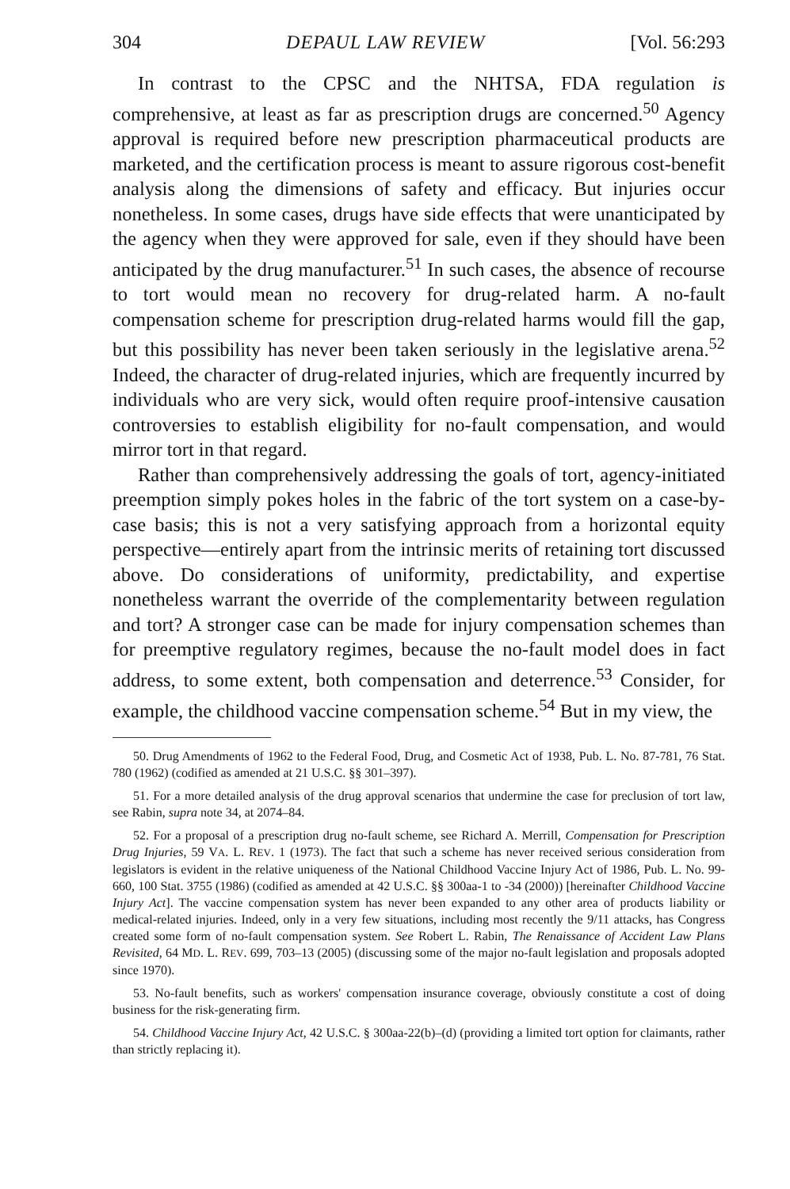304 DEPAUL LAW REVIEW [Vol. 56:293
In contrast to the CPSC and the NHTSA, FDA regulation is comprehensive, at least as far as prescription drugs are concerned.<sup>50</sup> Agency approval is required before new prescription pharmaceutical products are marketed, and the certification process is meant to assure rigorous cost-benefit analysis along the dimensions of safety and efficacy. But injuries occur nonetheless. In some cases, drugs have side effects that were unanticipated by the agency when they were approved for sale, even if they should have been anticipated by the drug manufacturer.<sup>51</sup> In such cases, the absence of recourse to tort would mean no recovery for drug-related harm. A no-fault compensation scheme for prescription drug-related harms would fill the gap, but this possibility has never been taken seriously in the legislative arena.<sup>52</sup> Indeed, the character of drug-related injuries, which are frequently incurred by individuals who are very sick, would often require proof-intensive causation controversies to establish eligibility for no-fault compensation, and would mirror tort in that regard.
Rather than comprehensively addressing the goals of tort, agency-initiated preemption simply pokes holes in the fabric of the tort system on a case-by-case basis; this is not a very satisfying approach from a horizontal equity perspective—entirely apart from the intrinsic merits of retaining tort discussed above. Do considerations of uniformity, predictability, and expertise nonetheless warrant the override of the complementarity between regulation and tort? A stronger case can be made for injury compensation schemes than for preemptive regulatory regimes, because the no-fault model does in fact address, to some extent, both compensation and deterrence.<sup>53</sup> Consider, for example, the childhood vaccine compensation scheme.<sup>54</sup> But in my view, the
50. Drug Amendments of 1962 to the Federal Food, Drug, and Cosmetic Act of 1938, Pub. L. No. 87-781, 76 Stat. 780 (1962) (codified as amended at 21 U.S.C. §§ 301–397).
51. For a more detailed analysis of the drug approval scenarios that undermine the case for preclusion of tort law, see Rabin, supra note 34, at 2074–84.
52. For a proposal of a prescription drug no-fault scheme, see Richard A. Merrill, Compensation for Prescription Drug Injuries, 59 VA. L. REV. 1 (1973). The fact that such a scheme has never received serious consideration from legislators is evident in the relative uniqueness of the National Childhood Vaccine Injury Act of 1986, Pub. L. No. 99-660, 100 Stat. 3755 (1986) (codified as amended at 42 U.S.C. §§ 300aa-1 to -34 (2000)) [hereinafter Childhood Vaccine Injury Act]. The vaccine compensation system has never been expanded to any other area of products liability or medical-related injuries. Indeed, only in a very few situations, including most recently the 9/11 attacks, has Congress created some form of no-fault compensation system. See Robert L. Rabin, The Renaissance of Accident Law Plans Revisited, 64 MD. L. REV. 699, 703–13 (2005) (discussing some of the major no-fault legislation and proposals adopted since 1970).
53. No-fault benefits, such as workers' compensation insurance coverage, obviously constitute a cost of doing business for the risk-generating firm.
54. Childhood Vaccine Injury Act, 42 U.S.C. § 300aa-22(b)–(d) (providing a limited tort option for claimants, rather than strictly replacing it).